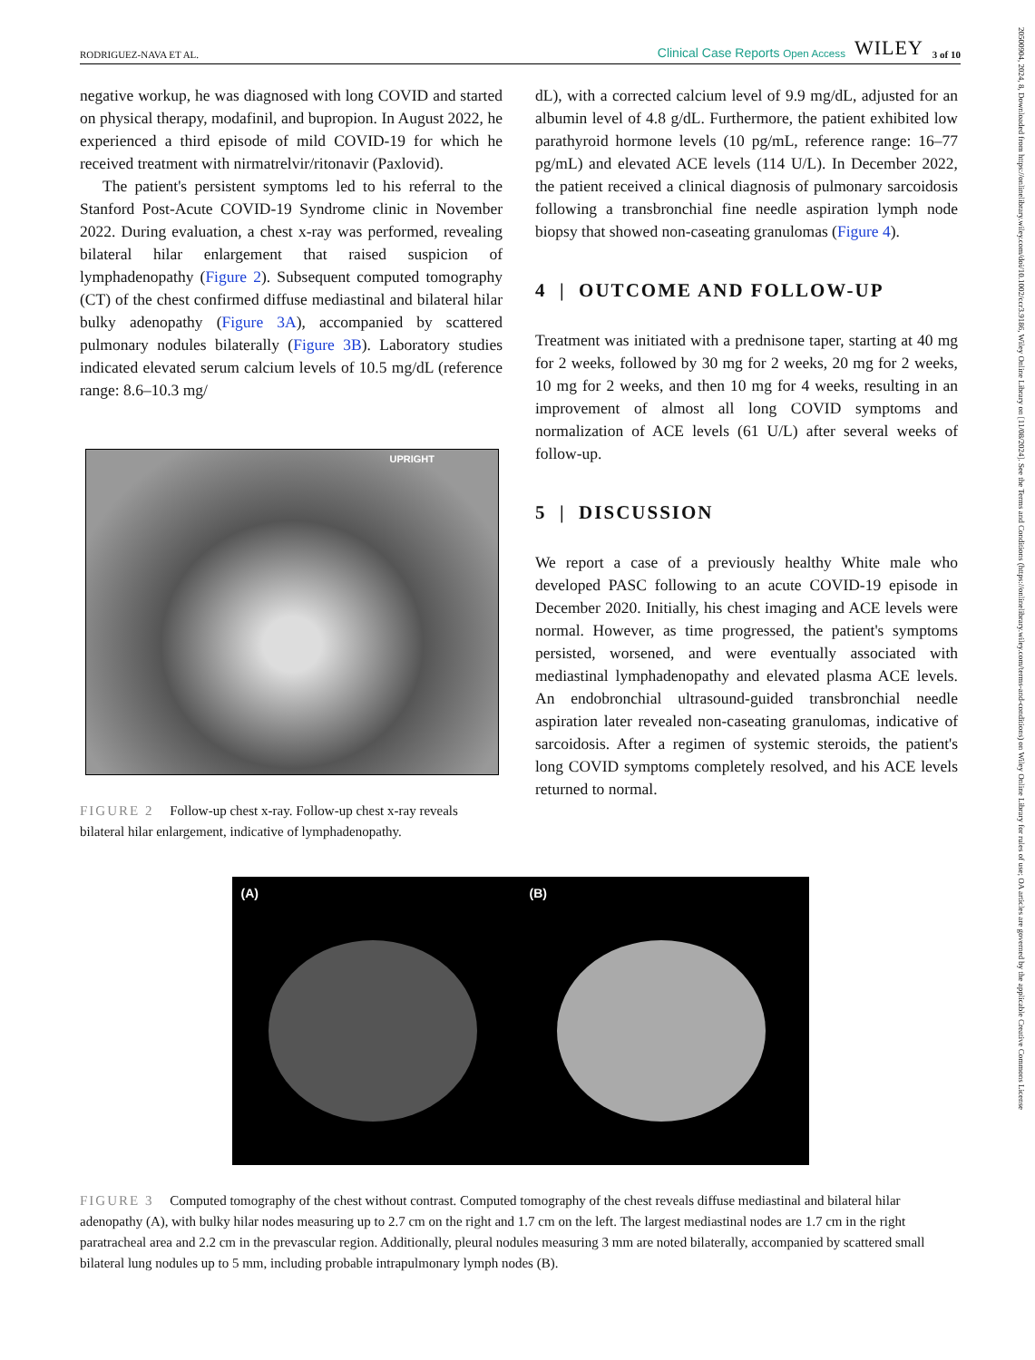20500904, 2024, 8, Downloaded from https://onlinelibrary.wiley.com/doi/10.1002/ccr3.9186, Wiley Online Library on [11/08/2024]. See the Terms and Conditions (https://onlinelibrary.wiley.com/terms-and-conditions) on Wiley Online Library for rules of use; OA articles are governed by the applicable Creative Commons License
RODRIGUEZ-NAVA ET AL. Clinical Case Reports Open Access WILEY 3 of 10
negative workup, he was diagnosed with long COVID and started on physical therapy, modafinil, and bupropion. In August 2022, he experienced a third episode of mild COVID-19 for which he received treatment with nirmatrelvir/ritonavir (Paxlovid).
The patient's persistent symptoms led to his referral to the Stanford Post-Acute COVID-19 Syndrome clinic in November 2022. During evaluation, a chest x-ray was performed, revealing bilateral hilar enlargement that raised suspicion of lymphadenopathy (Figure 2). Subsequent computed tomography (CT) of the chest confirmed diffuse mediastinal and bilateral hilar bulky adenopathy (Figure 3A), accompanied by scattered pulmonary nodules bilaterally (Figure 3B). Laboratory studies indicated elevated serum calcium levels of 10.5 mg/dL (reference range: 8.6–10.3 mg/
UPRIGHT
FIGURE 2 Follow-up chest x-ray. Follow-up chest x-ray reveals bilateral hilar enlargement, indicative of lymphadenopathy.
dL), with a corrected calcium level of 9.9 mg/dL, adjusted for an albumin level of 4.8 g/dL. Furthermore, the patient exhibited low parathyroid hormone levels (10 pg/mL, reference range: 16–77 pg/mL) and elevated ACE levels (114 U/L). In December 2022, the patient received a clinical diagnosis of pulmonary sarcoidosis following a transbronchial fine needle aspiration lymph node biopsy that showed non-caseating granulomas (Figure 4).
4 | OUTCOME AND FOLLOW-UP
Treatment was initiated with a prednisone taper, starting at 40 mg for 2 weeks, followed by 30 mg for 2 weeks, 20 mg for 2 weeks, 10 mg for 2 weeks, and then 10 mg for 4 weeks, resulting in an improvement of almost all long COVID symptoms and normalization of ACE levels (61 U/L) after several weeks of follow-up.
5 | DISCUSSION
We report a case of a previously healthy White male who developed PASC following to an acute COVID-19 episode in December 2020. Initially, his chest imaging and ACE levels were normal. However, as time progressed, the patient's symptoms persisted, worsened, and were eventually associated with mediastinal lymphadenopathy and elevated plasma ACE levels. An endobronchial ultrasound-guided transbronchial needle aspiration later revealed non-caseating granulomas, indicative of sarcoidosis. After a regimen of systemic steroids, the patient's long COVID symptoms completely resolved, and his ACE levels returned to normal.
(A) (B)
FIGURE 3 Computed tomography of the chest without contrast. Computed tomography of the chest reveals diffuse mediastinal and bilateral hilar adenopathy (A), with bulky hilar nodes measuring up to 2.7 cm on the right and 1.7 cm on the left. The largest mediastinal nodes are 1.7 cm in the right paratracheal area and 2.2 cm in the prevascular region. Additionally, pleural nodules measuring 3 mm are noted bilaterally, accompanied by scattered small bilateral lung nodules up to 5 mm, including probable intrapulmonary lymph nodes (B).